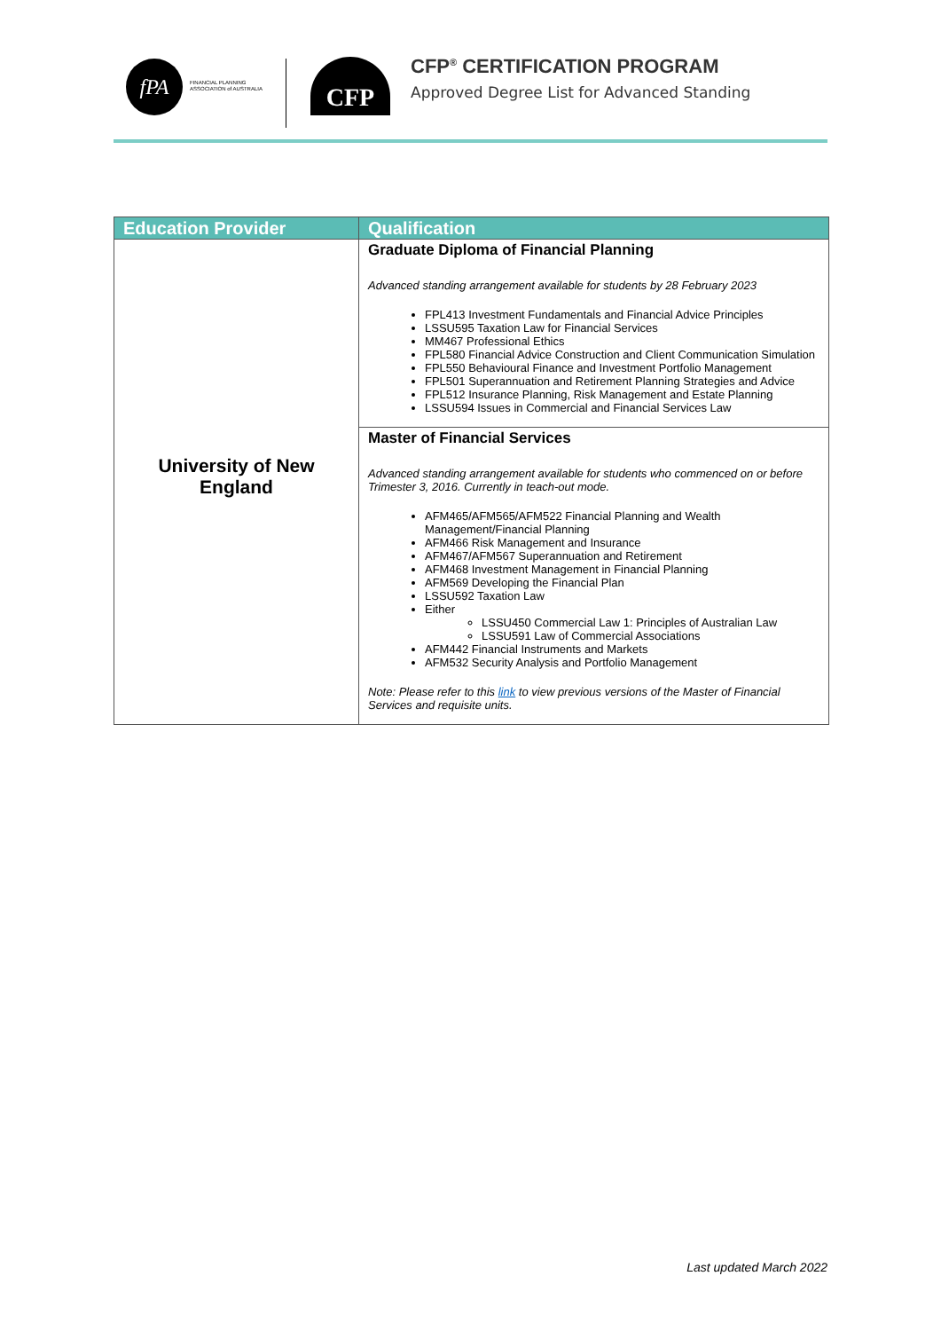fPA
FINANCIAL PLANNING
ASSOCIATION of AUSTRALIA
CFP
CFP<sup>®</sup> CERTIFICATION PROGRAM
Approved Degree List for Advanced Standing
| Education Provider | Qualification |
| --- | --- |
| University of New England | Graduate Diploma of Financial Planning Advanced standing arrangement available for students by 28 February 2023 FPL413 Investment Fundamentals and Financial Advice Principles LSSU595 Taxation Law for Financial Services MM467 Professional Ethics FPL580 Financial Advice Construction and Client Communication Simulation FPL550 Behavioural Finance and Investment Portfolio Management FPL501 Superannuation and Retirement Planning Strategies and Advice FPL512 Insurance Planning, Risk Management and Estate Planning LSSU594 Issues in Commercial and Financial Services Law |
| | Master of Financial Services Advanced standing arrangement available for students who commenced on or before Trimester 3, 2016. Currently in teach-out mode. AFM465/AFM565/AFM522 Financial Planning and Wealth Management/Financial Planning AFM466 Risk Management and Insurance AFM467/AFM567 Superannuation and Retirement AFM468 Investment Management in Financial Planning AFM569 Developing the Financial Plan LSSU592 Taxation Law Either LSSU450 Commercial Law 1: Principles of Australian Law LSSU591 Law of Commercial Associations AFM442 Financial Instruments and Markets AFM532 Security Analysis and Portfolio Management Note: Please refer to this link to view previous versions of the Master of Financial Services and requisite units. |
Last updated March 2022